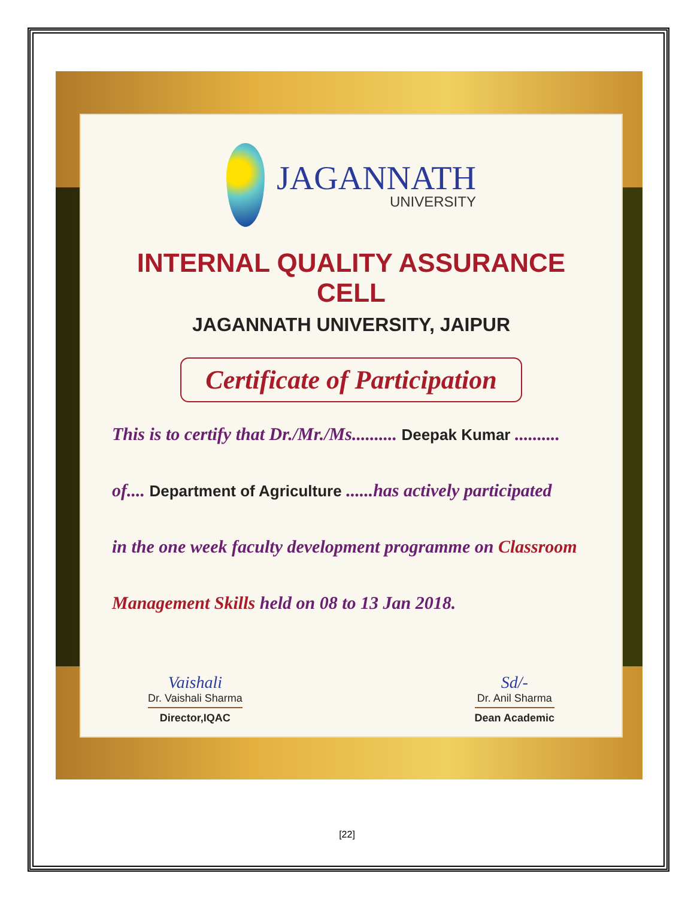JAGANNATH
UNIVERSITY
INTERNAL QUALITY ASSURANCE CELL
JAGANNATH UNIVERSITY, JAIPUR
Certificate of Participation
This is to certify that Dr./Mr./Ms.......... Deepak Kumar ..........
of.... Department of Agriculture ......has actively participated
in the one week faculty development programme on Classroom
Management Skills held on 08 to 13 Jan 2018.
Vaishali
Dr. Vaishali Sharma
Director,IQAC
Sd/-
Dr. Anil Sharma
Dean Academic
[22]